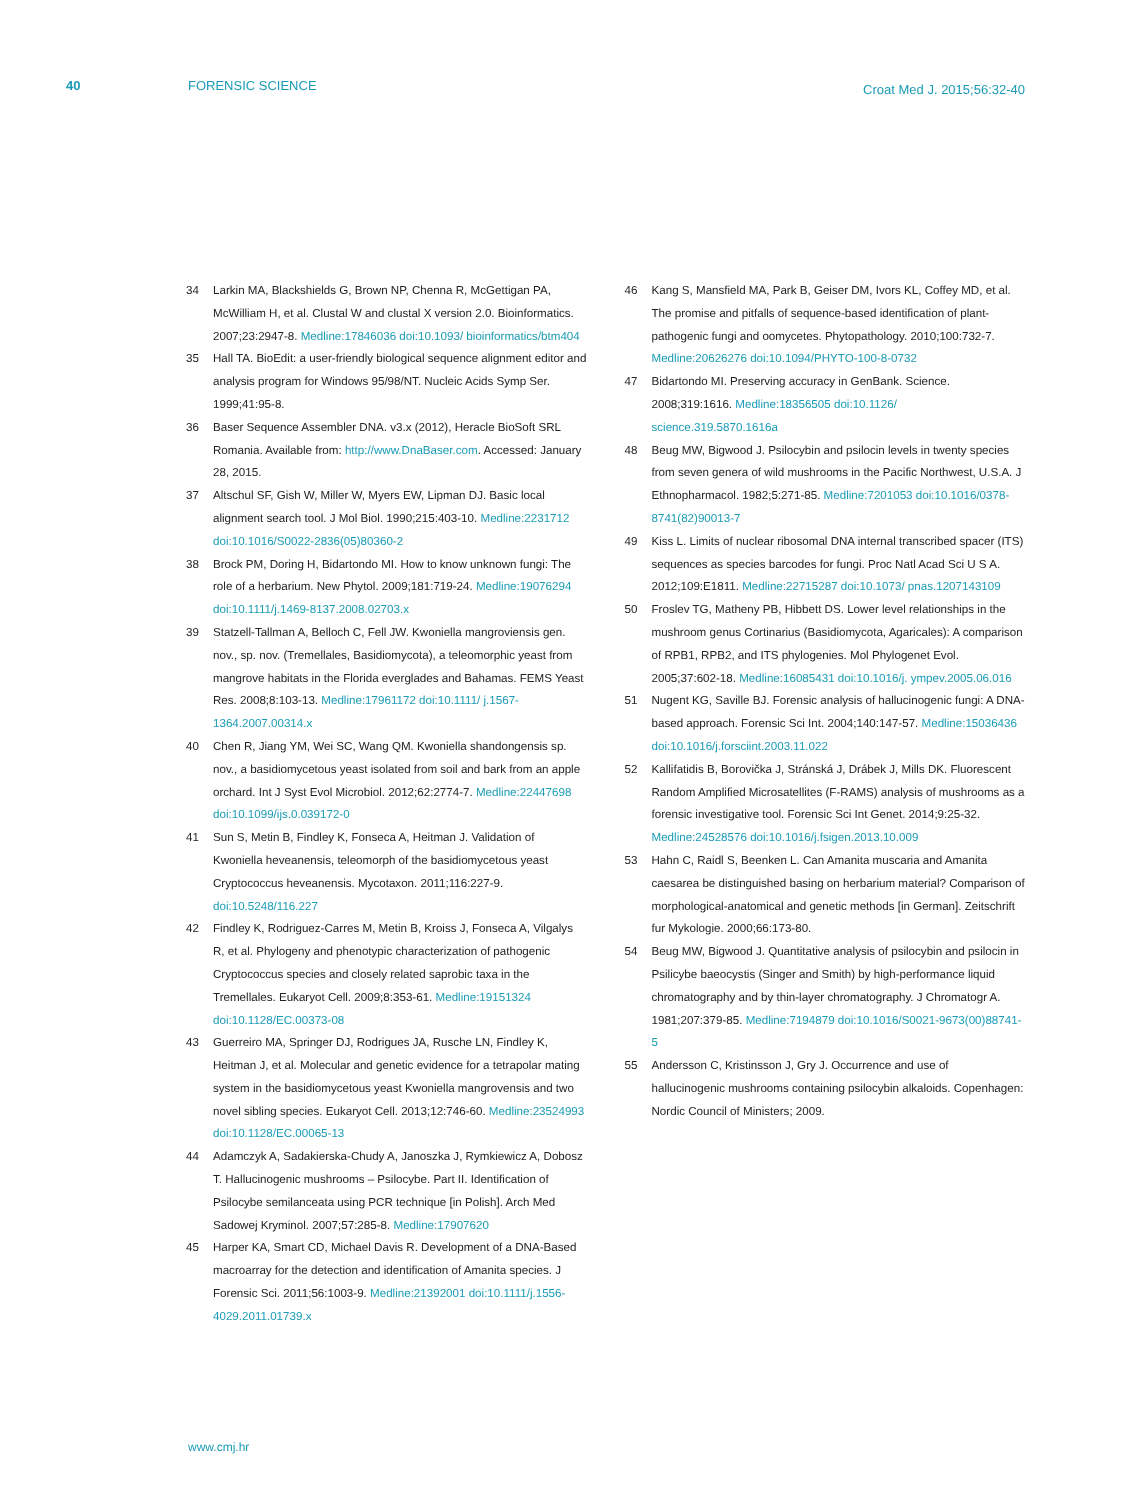40 FORENSIC SCIENCE
Croat Med J. 2015;56:32-40
34 Larkin MA, Blackshields G, Brown NP, Chenna R, McGettigan PA, McWilliam H, et al. Clustal W and clustal X version 2.0. Bioinformatics. 2007;23:2947-8. Medline:17846036 doi:10.1093/ bioinformatics/btm404
35 Hall TA. BioEdit: a user-friendly biological sequence alignment editor and analysis program for Windows 95/98/NT. Nucleic Acids Symp Ser. 1999;41:95-8.
36 Baser Sequence Assembler DNA. v3.x (2012), Heracle BioSoft SRL Romania. Available from: http://www.DnaBaser.com. Accessed: January 28, 2015.
37 Altschul SF, Gish W, Miller W, Myers EW, Lipman DJ. Basic local alignment search tool. J Mol Biol. 1990;215:403-10. Medline:2231712 doi:10.1016/S0022-2836(05)80360-2
38 Brock PM, Doring H, Bidartondo MI. How to know unknown fungi: The role of a herbarium. New Phytol. 2009;181:719-24. Medline:19076294 doi:10.1111/j.1469-8137.2008.02703.x
39 Statzell-Tallman A, Belloch C, Fell JW. Kwoniella mangroviensis gen. nov., sp. nov. (Tremellales, Basidiomycota), a teleomorphic yeast from mangrove habitats in the Florida everglades and Bahamas. FEMS Yeast Res. 2008;8:103-13. Medline:17961172 doi:10.1111/ j.1567-1364.2007.00314.x
40 Chen R, Jiang YM, Wei SC, Wang QM. Kwoniella shandongensis sp. nov., a basidiomycetous yeast isolated from soil and bark from an apple orchard. Int J Syst Evol Microbiol. 2012;62:2774-7. Medline:22447698 doi:10.1099/ijs.0.039172-0
41 Sun S, Metin B, Findley K, Fonseca A, Heitman J. Validation of Kwoniella heveanensis, teleomorph of the basidiomycetous yeast Cryptococcus heveanensis. Mycotaxon. 2011;116:227-9. doi:10.5248/116.227
42 Findley K, Rodriguez-Carres M, Metin B, Kroiss J, Fonseca A, Vilgalys R, et al. Phylogeny and phenotypic characterization of pathogenic Cryptococcus species and closely related saprobic taxa in the Tremellales. Eukaryot Cell. 2009;8:353-61. Medline:19151324 doi:10.1128/EC.00373-08
43 Guerreiro MA, Springer DJ, Rodrigues JA, Rusche LN, Findley K, Heitman J, et al. Molecular and genetic evidence for a tetrapolar mating system in the basidiomycetous yeast Kwoniella mangrovensis and two novel sibling species. Eukaryot Cell. 2013;12:746-60. Medline:23524993 doi:10.1128/EC.00065-13
44 Adamczyk A, Sadakierska-Chudy A, Janoszka J, Rymkiewicz A, Dobosz T. Hallucinogenic mushrooms – Psilocybe. Part II. Identification of Psilocybe semilanceata using PCR technique [in Polish]. Arch Med Sadowej Kryminol. 2007;57:285-8. Medline:17907620
45 Harper KA, Smart CD, Michael Davis R. Development of a DNA-Based macroarray for the detection and identification of Amanita species. J Forensic Sci. 2011;56:1003-9. Medline:21392001 doi:10.1111/j.1556-4029.2011.01739.x
46 Kang S, Mansfield MA, Park B, Geiser DM, Ivors KL, Coffey MD, et al. The promise and pitfalls of sequence-based identification of plant-pathogenic fungi and oomycetes. Phytopathology. 2010;100:732-7. Medline:20626276 doi:10.1094/PHYTO-100-8-0732
47 Bidartondo MI. Preserving accuracy in GenBank. Science. 2008;319:1616. Medline:18356505 doi:10.1126/ science.319.5870.1616a
48 Beug MW, Bigwood J. Psilocybin and psilocin levels in twenty species from seven genera of wild mushrooms in the Pacific Northwest, U.S.A. J Ethnopharmacol. 1982;5:271-85. Medline:7201053 doi:10.1016/0378-8741(82)90013-7
49 Kiss L. Limits of nuclear ribosomal DNA internal transcribed spacer (ITS) sequences as species barcodes for fungi. Proc Natl Acad Sci U S A. 2012;109:E1811. Medline:22715287 doi:10.1073/ pnas.1207143109
50 Froslev TG, Matheny PB, Hibbett DS. Lower level relationships in the mushroom genus Cortinarius (Basidiomycota, Agaricales): A comparison of RPB1, RPB2, and ITS phylogenies. Mol Phylogenet Evol. 2005;37:602-18. Medline:16085431 doi:10.1016/j. ympev.2005.06.016
51 Nugent KG, Saville BJ. Forensic analysis of hallucinogenic fungi: A DNA-based approach. Forensic Sci Int. 2004;140:147-57. Medline:15036436 doi:10.1016/j.forsciint.2003.11.022
52 Kallifatidis B, Borovička J, Stránská J, Drábek J, Mills DK. Fluorescent Random Amplified Microsatellites (F-RAMS) analysis of mushrooms as a forensic investigative tool. Forensic Sci Int Genet. 2014;9:25-32. Medline:24528576 doi:10.1016/j.fsigen.2013.10.009
53 Hahn C, Raidl S, Beenken L. Can Amanita muscaria and Amanita caesarea be distinguished basing on herbarium material? Comparison of morphological-anatomical and genetic methods [in German]. Zeitschrift fur Mykologie. 2000;66:173-80.
54 Beug MW, Bigwood J. Quantitative analysis of psilocybin and psilocin in Psilicybe baeocystis (Singer and Smith) by high-performance liquid chromatography and by thin-layer chromatography. J Chromatogr A. 1981;207:379-85. Medline:7194879 doi:10.1016/S0021-9673(00)88741-5
55 Andersson C, Kristinsson J, Gry J. Occurrence and use of hallucinogenic mushrooms containing psilocybin alkaloids. Copenhagen: Nordic Council of Ministers; 2009.
www.cmj.hr